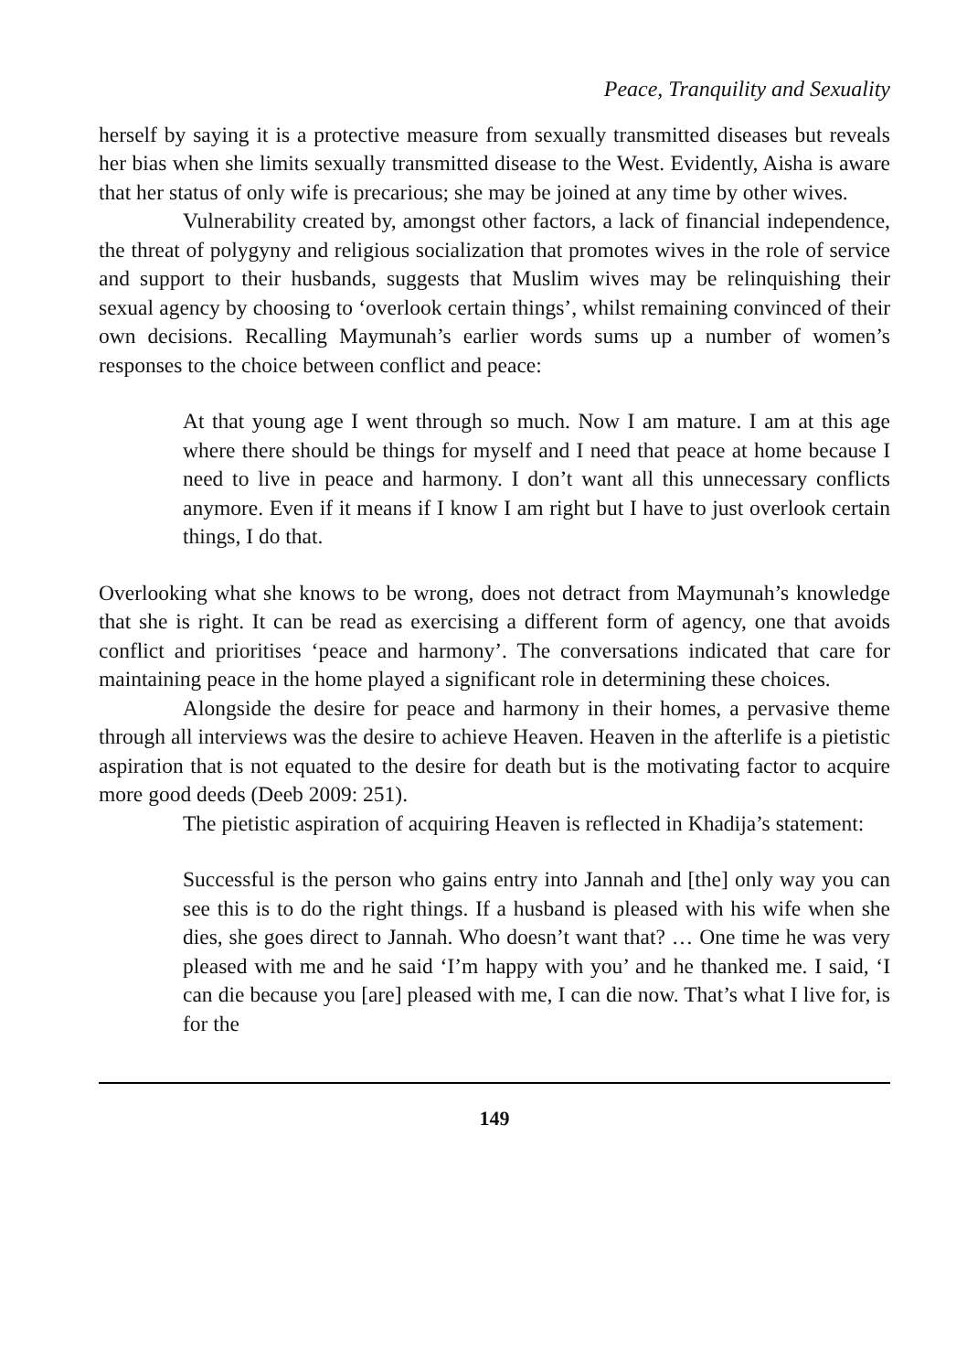Peace, Tranquility and Sexuality
herself by saying it is a protective measure from sexually transmitted diseases but reveals her bias when she limits sexually transmitted disease to the West. Evidently, Aisha is aware that her status of only wife is precarious; she may be joined at any time by other wives.
Vulnerability created by, amongst other factors, a lack of financial independence, the threat of polygyny and religious socialization that promotes wives in the role of service and support to their husbands, suggests that Muslim wives may be relinquishing their sexual agency by choosing to ‘overlook certain things’, whilst remaining convinced of their own decisions. Recalling Maymunah’s earlier words sums up a number of women’s responses to the choice between conflict and peace:
At that young age I went through so much. Now I am mature. I am at this age where there should be things for myself and I need that peace at home because I need to live in peace and harmony. I don’t want all this unnecessary conflicts anymore. Even if it means if I know I am right but I have to just overlook certain things, I do that.
Overlooking what she knows to be wrong, does not detract from Maymunah’s knowledge that she is right. It can be read as exercising a different form of agency, one that avoids conflict and prioritises ‘peace and harmony’. The conversations indicated that care for maintaining peace in the home played a significant role in determining these choices.
Alongside the desire for peace and harmony in their homes, a pervasive theme through all interviews was the desire to achieve Heaven. Heaven in the afterlife is a pietistic aspiration that is not equated to the desire for death but is the motivating factor to acquire more good deeds (Deeb 2009: 251).
The pietistic aspiration of acquiring Heaven is reflected in Khadija’s statement:
Successful is the person who gains entry into Jannah and [the] only way you can see this is to do the right things. If a husband is pleased with his wife when she dies, she goes direct to Jannah. Who doesn’t want that? … One time he was very pleased with me and he said ‘I’m happy with you’ and he thanked me. I said, ‘I can die because you [are] pleased with me, I can die now. That’s what I live for, is for the
149